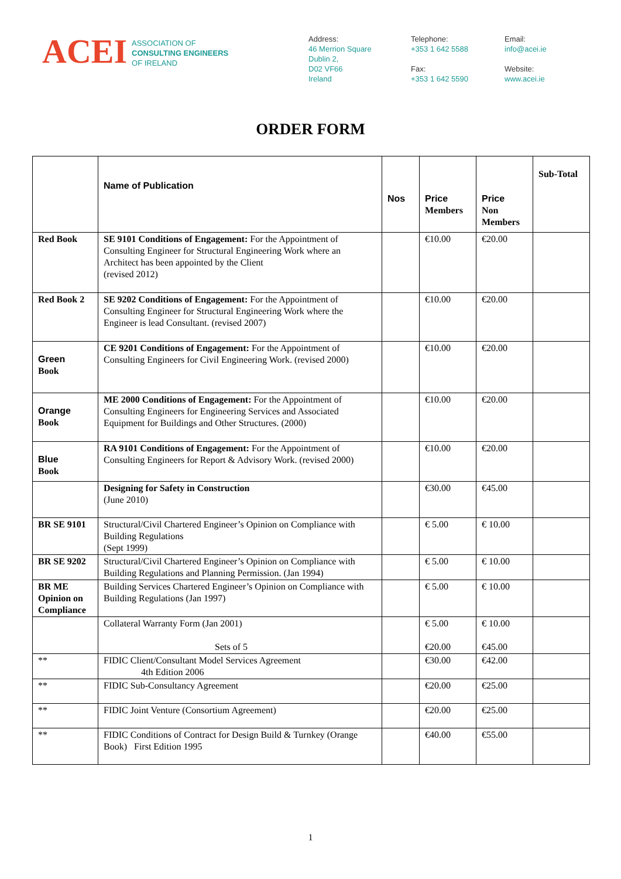ACEI
ASSOCIATION OF
CONSULTING ENGINEERS
OF IRELAND
Address:
46 Merrion Square
Dublin 2,
D02 VF66
Ireland
Telephone:
+353 1 642 5588
Fax:
+353 1 642 5590
Email:
info@acei.ie
Website:
www.acei.ie
ORDER FORM
| | Name of Publication | Nos | Price Members | Price Non Members | Sub-Total |
| --- | --- | --- | --- | --- | --- |
| Red Book | SE 9101 Conditions of Engagement: For the Appointment of Consulting Engineer for Structural Engineering Work where an Architect has been appointed by the Client (revised 2012) | | €10.00 | €20.00 | |
| Red Book 2 | SE 9202 Conditions of Engagement: For the Appointment of Consulting Engineer for Structural Engineering Work where the Engineer is lead Consultant. (revised 2007) | | €10.00 | €20.00 | |
| Green Book | CE 9201 Conditions of Engagement: For the Appointment of Consulting Engineers for Civil Engineering Work. (revised 2000) | | €10.00 | €20.00 | |
| Orange Book | ME 2000 Conditions of Engagement: For the Appointment of Consulting Engineers for Engineering Services and Associated Equipment for Buildings and Other Structures. (2000) | | €10.00 | €20.00 | |
| Blue Book | RA 9101 Conditions of Engagement: For the Appointment of Consulting Engineers for Report & Advisory Work. (revised 2000) | | €10.00 | €20.00 | |
| | Designing for Safety in Construction (June 2010) | | €30.00 | €45.00 | |
| BR SE 9101 | Structural/Civil Chartered Engineer’s Opinion on Compliance with Building Regulations (Sept 1999) | | € 5.00 | € 10.00 | |
| BR SE 9202 | Structural/Civil Chartered Engineer’s Opinion on Compliance with Building Regulations and Planning Permission. (Jan 1994) | | € 5.00 | € 10.00 | |
| BR ME Opinion on Compliance | Building Services Chartered Engineer’s Opinion on Compliance with Building Regulations (Jan 1997) | | € 5.00 | € 10.00 | |
| | Collateral Warranty Form (Jan 2001) Sets of 5 | | € 5.00 €20.00 | € 10.00 €45.00 | |
| ** | FIDIC Client/Consultant Model Services Agreement 4th Edition 2006 | | €30.00 | €42.00 | |
| ** | FIDIC Sub-Consultancy Agreement | | €20.00 | €25.00 | |
| ** | FIDIC Joint Venture (Consortium Agreement) | | €20.00 | €25.00 | |
| ** | FIDIC Conditions of Contract for Design Build & Turnkey (Orange Book) First Edition 1995 | | €40.00 | €55.00 | |
1